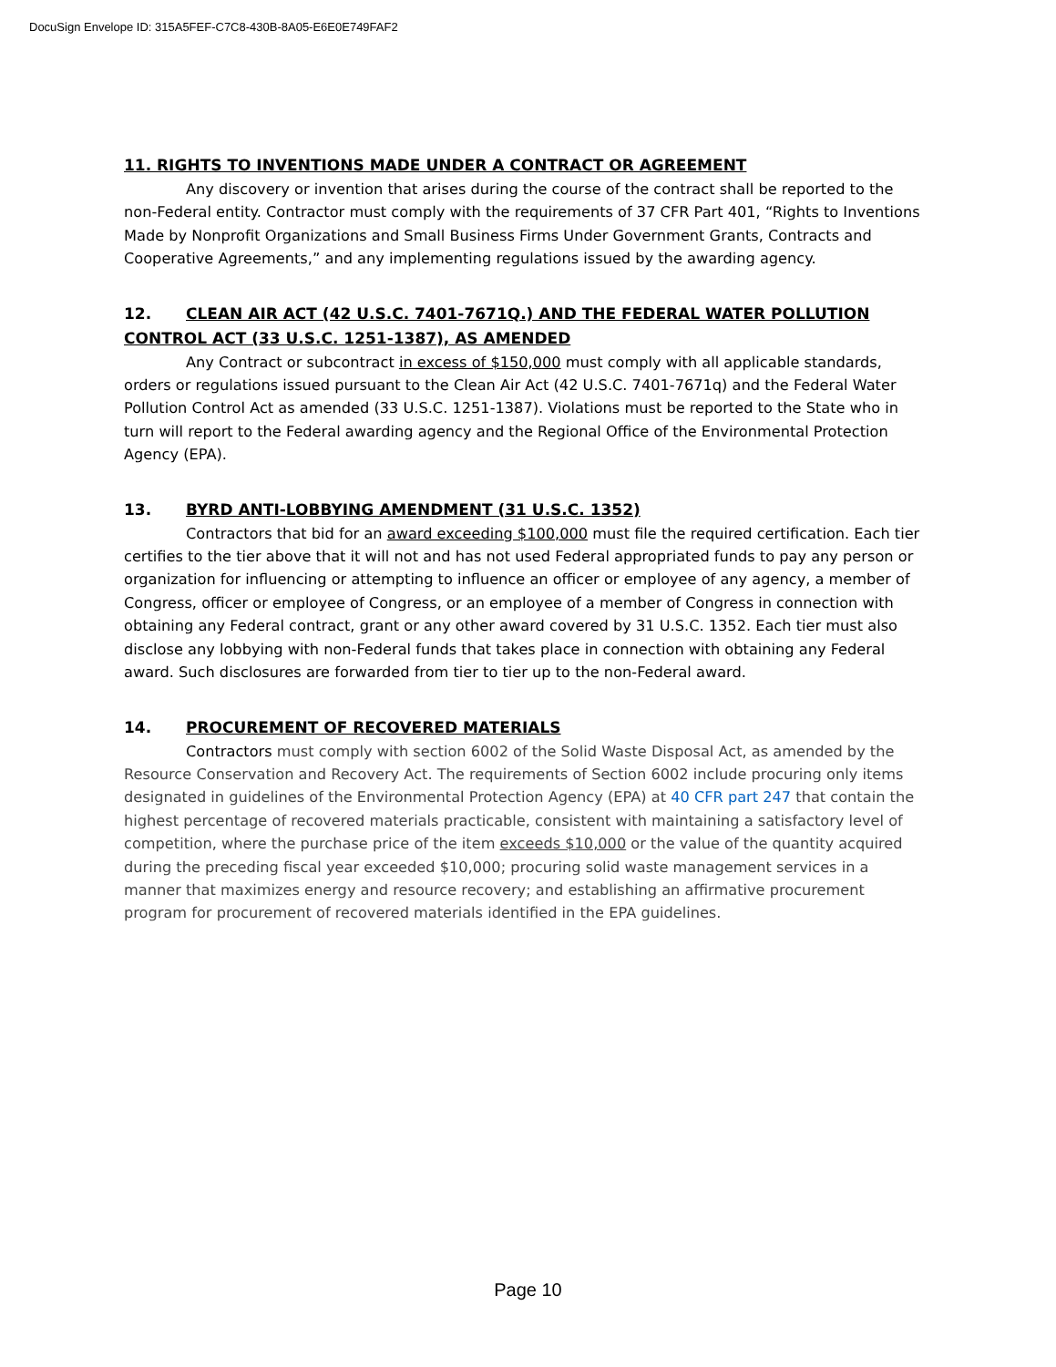DocuSign Envelope ID: 315A5FEF-C7C8-430B-8A05-E6E0E749FAF2
11. RIGHTS TO INVENTIONS MADE UNDER A CONTRACT OR AGREEMENT
Any discovery or invention that arises during the course of the contract shall be reported to the non-Federal entity. Contractor must comply with the requirements of 37 CFR Part 401, “Rights to Inventions Made by Nonprofit Organizations and Small Business Firms Under Government Grants, Contracts and Cooperative Agreements,” and any implementing regulations issued by the awarding agency.
12. CLEAN AIR ACT (42 U.S.C. 7401-7671Q.) AND THE FEDERAL WATER POLLUTION CONTROL ACT (33 U.S.C. 1251-1387), AS AMENDED
Any Contract or subcontract in excess of $150,000 must comply with all applicable standards, orders or regulations issued pursuant to the Clean Air Act (42 U.S.C. 7401-7671q) and the Federal Water Pollution Control Act as amended (33 U.S.C. 1251-1387). Violations must be reported to the State who in turn will report to the Federal awarding agency and the Regional Office of the Environmental Protection Agency (EPA).
13. BYRD ANTI-LOBBYING AMENDMENT (31 U.S.C. 1352)
Contractors that bid for an award exceeding $100,000 must file the required certification. Each tier certifies to the tier above that it will not and has not used Federal appropriated funds to pay any person or organization for influencing or attempting to influence an officer or employee of any agency, a member of Congress, officer or employee of Congress, or an employee of a member of Congress in connection with obtaining any Federal contract, grant or any other award covered by 31 U.S.C. 1352. Each tier must also disclose any lobbying with non-Federal funds that takes place in connection with obtaining any Federal award. Such disclosures are forwarded from tier to tier up to the non-Federal award.
14. PROCUREMENT OF RECOVERED MATERIALS
Contractors must comply with section 6002 of the Solid Waste Disposal Act, as amended by the Resource Conservation and Recovery Act. The requirements of Section 6002 include procuring only items designated in guidelines of the Environmental Protection Agency (EPA) at 40 CFR part 247 that contain the highest percentage of recovered materials practicable, consistent with maintaining a satisfactory level of competition, where the purchase price of the item exceeds $10,000 or the value of the quantity acquired during the preceding fiscal year exceeded $10,000; procuring solid waste management services in a manner that maximizes energy and resource recovery; and establishing an affirmative procurement program for procurement of recovered materials identified in the EPA guidelines.
Page 10